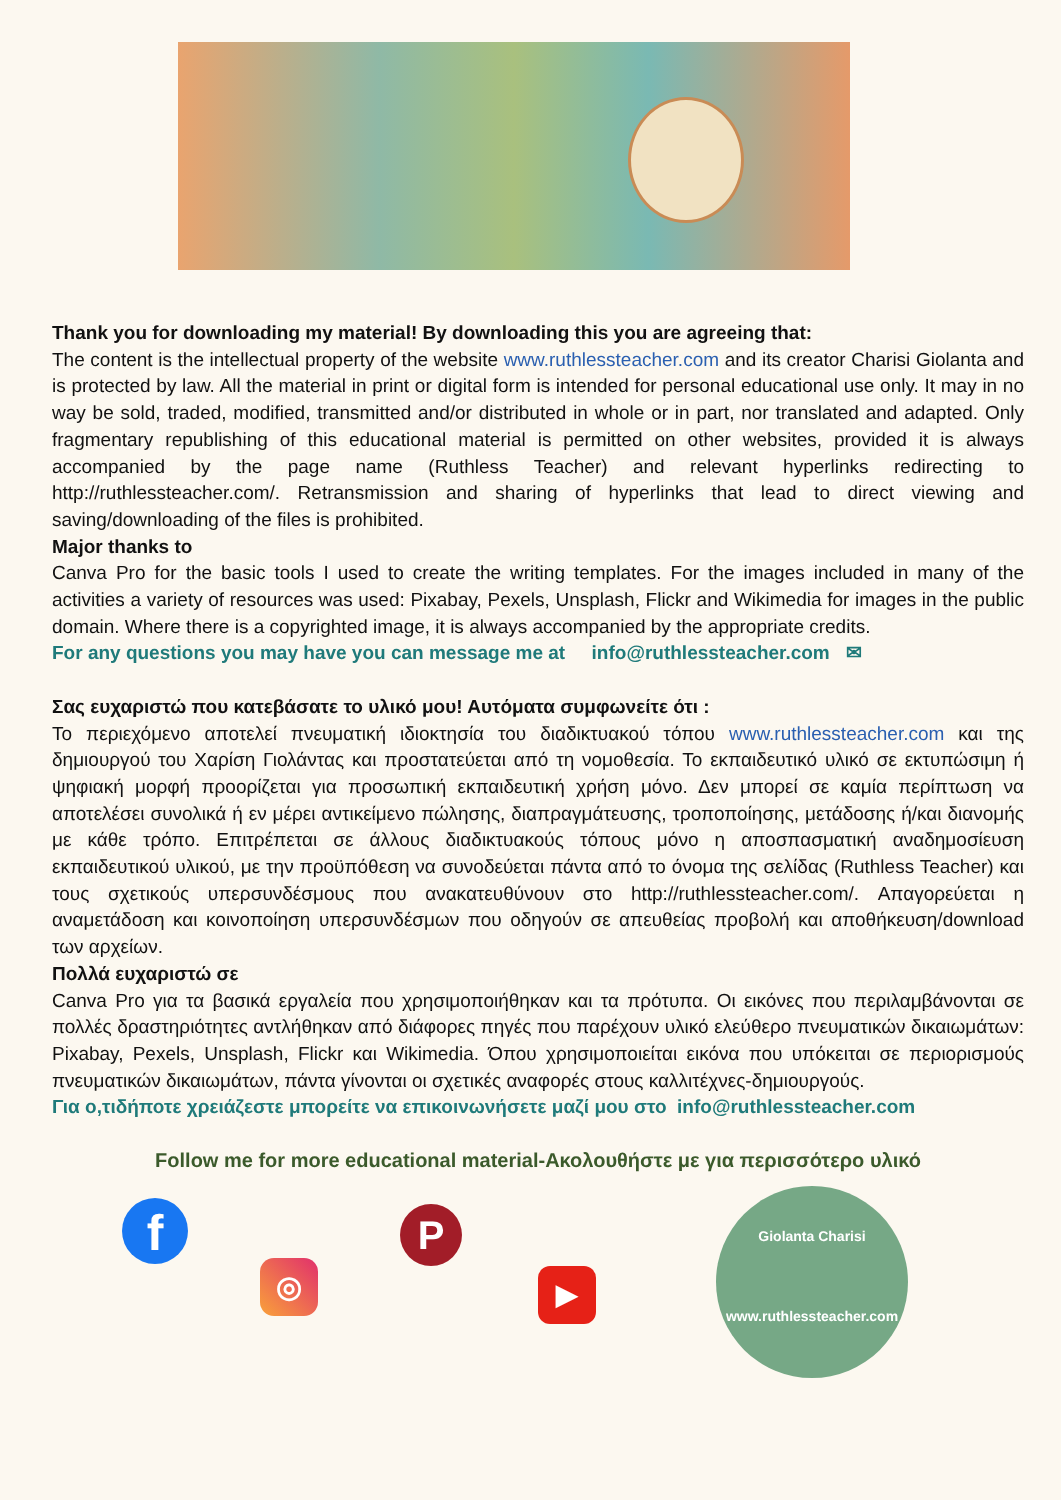Thank you for downloading my material! By downloading this you are agreeing that:
The content is the intellectual property of the website www.ruthlessteacher.com and its creator Charisi Giolanta and is protected by law. All the material in print or digital form is intended for personal educational use only. It may in no way be sold, traded, modified, transmitted and/or distributed in whole or in part, nor translated and adapted. Only fragmentary republishing of this educational material is permitted on other websites, provided it is always accompanied by the page name (Ruthless Teacher) and relevant hyperlinks redirecting to http://ruthlessteacher.com/. Retransmission and sharing of hyperlinks that lead to direct viewing and saving/downloading of the files is prohibited.
Major thanks to
Canva Pro for the basic tools I used to create the writing templates. For the images included in many of the activities a variety of resources was used: Pixabay, Pexels, Unsplash, Flickr and Wikimedia for images in the public domain. Where there is a copyrighted image, it is always accompanied by the appropriate credits.
For any questions you may have you can message me at info@ruthlessteacher.com ✉
Σας ευχαριστώ που κατεβάσατε το υλικό μου! Αυτόματα συμφωνείτε ότι :
Το περιεχόμενο αποτελεί πνευματική ιδιοκτησία του διαδικτυακού τόπου www.ruthlessteacher.com και της δημιουργού του Χαρίση Γιολάντας και προστατεύεται από τη νομοθεσία. Το εκπαιδευτικό υλικό σε εκτυπώσιμη ή ψηφιακή μορφή προορίζεται για προσωπική εκπαιδευτική χρήση μόνο. Δεν μπορεί σε καμία περίπτωση να αποτελέσει συνολικά ή εν μέρει αντικείμενο πώλησης, διαπραγμάτευσης, τροποποίησης, μετάδοσης ή/και διανομής με κάθε τρόπο. Επιτρέπεται σε άλλους διαδικτυακούς τόπους μόνο η αποσπασματική αναδημοσίευση εκπαιδευτικού υλικού, με την προϋπόθεση να συνοδεύεται πάντα από το όνομα της σελίδας (Ruthless Teacher) και τους σχετικούς υπερσυνδέσμους που ανακατευθύνουν στο http://ruthlessteacher.com/. Απαγορεύεται η αναμετάδοση και κοινοποίηση υπερσυνδέσμων που οδηγούν σε απευθείας προβολή και αποθήκευση/download των αρχείων.
Πολλά ευχαριστώ σε
Canva Pro για τα βασικά εργαλεία που χρησιμοποιήθηκαν και τα πρότυπα. Οι εικόνες που περιλαμβάνονται σε πολλές δραστηριότητες αντλήθηκαν από διάφορες πηγές που παρέχουν υλικό ελεύθερο πνευματικών δικαιωμάτων: Pixabay, Pexels, Unsplash, Flickr και Wikimedia. Όπου χρησιμοποιείται εικόνα που υπόκειται σε περιορισμούς πνευματικών δικαιωμάτων, πάντα γίνονται οι σχετικές αναφορές στους καλλιτέχνες-δημιουργούς.
Για ο,τιδήποτε χρειάζεστε μπορείτε να επικοινωνήσετε μαζί μου στο info@ruthlessteacher.com
Follow me for more educational material-Ακολουθήστε με για περισσότερο υλικό
f
◎
P
▶
Giolanta Charisi
www.ruthlessteacher.com